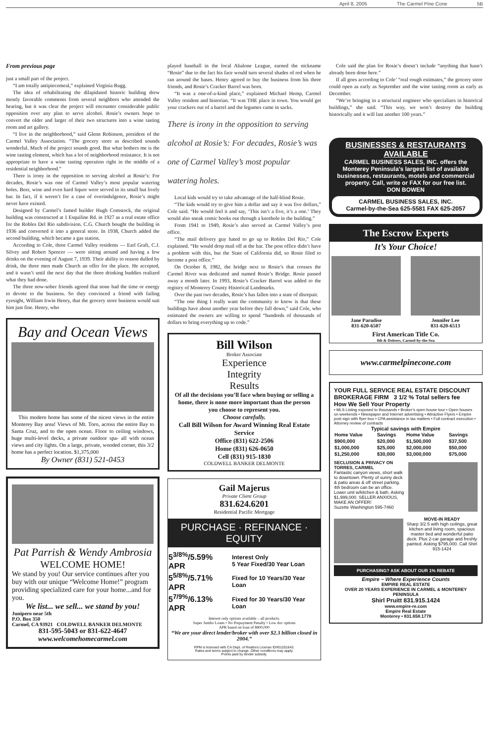April 8, 2005 The Carmel Pine Cone 5B
From previous page
just a small part of the project.
“I am totally antipiecemeal,” explained Virginia Rugg.
The idea of rehabilitating the dilapidated historic building drew mostly favorable comments from several neighbors who attended the hearing, but it was clear the project will encounter considerable public opposition over any plan to serve alcohol. Rosie’s owners hope to convert the older and larger of their two structures into a wine tasting room and art gallery.
“I live in the neighborhood,” said Glenn Robinson, president of the Carmel Valley Association. “The grocery store as described sounds wonderful. Much of the project sounds good. But what bothers me is the wine tasting element, which has a lot of neighborhood resistance. It is not appropriate to have a wine tasting operation right in the middle of a residential neighborhood.”
There is irony in the opposition to serving alcohol at Rosie’s: For decades, Rosie’s was one of Carmel Valley’s most popular watering holes. Beer, wine and even hard liquor were served in its small but lively bar. In fact, if it weren’t for a case of overindulgence, Rosie’s might never have existed.
Designed by Carmel’s famed builder Hugh Comstock, the original building was constructed at 1 Esquiline Rd. in 1927 as a real estate office for the Robles Del Rio subdivision. C.G. Church bought the building in 1936 and converted it into a general store. In 1938, Church added the second building, which became a gas station.
According to Cole, three Carmel Valley residents — Earl Graft, C.J. Silvey and Robert Spencer — were sitting around and having a few drinks on the evening of August 7, 1939. Their ability to reason dulled by drink, the three men made Church an offer for the place. He accepted, and it wasn’t until the next day that the three drinking buddies realized what they had done.
The three now-sober friends agreed that none had the time or energy to devote to the business. So they convinced a friend with failing eyesight, William Irwin Henry, that the grocery store business would suit him just fine. Henry, who
Bay and Ocean Views
This modern home has some of the nicest views in the entire Monterey Bay area! Views of Mt. Toro, across the entire Bay to Santa Cruz, and to the open ocean. Floor to ceiling windows, huge multi-level decks, a private outdoor spa- all with ocean views and city lights. On a large, private, wooded corner, this 3/2 home has a perfect location. $1,375,000
By Owner (831) 521-0453
Pat Parrish & Wendy Ambrosia
WELCOME HOME!
We stand by you! Our service continues after you buy with our unique “Welcome Home!” program providing specialized care for your home...and for you.
We list... we sell... we stand by you!
Junipero near 5th
P.O. Box 350
Carmel, CA 93921 COLDWELL BANKER DELMONTE
831-595-5043 or 831-622-4647
www.welcomehomecarmel.com
played baseball in the local Abalone League, earned the nickname “Rosie” due to the fact his face would turn several shades of red when he ran around the bases. Henry agreed to buy the business from his three friends, and Rosie’s Cracker Barrel was born.
“It was a one-of-a-kind place,” explained Michael Hemp, Carmel Valley resident and historian. “It was THE place in town. You would get your crackers out of a barrel and the legumes came in sacks.
There is irony in the opposition to serving alcohol at Rosie’s: For decades, Rosie’s was one of Carmel Valley’s most popular watering holes.
Local kids would try to take advantage of the half-blind Rosie.
“The kids would try to give him a dollar and say it was five dollars,” Cole said. “He would feel it and say, ‘This isn’t a five, it’s a one.’ They would also sneak comic books out through a knothole in the building.”
From 1941 to 1949, Rosie’s also served as Carmel Valley’s post office.
“The mail delivery guy hated to go up to Robles Del Rio,” Cole explained. “He would drop mail off at the bar. The post office didn’t have a problem with this, but the State of California did, so Rosie filed to become a post office.”
On October 8, 1982, the bridge next to Rosie’s that crosses the Carmel River was dedicated and named Rosie’s Bridge. Rosie passed away a month later. In 1993, Rosie’s Cracker Barrel was added to the registry of Monterey County Historical Landmarks.
Over the past two decades, Rosie’s has fallen into a state of disrepair.
“The one thing I really want the community to know is that these buildings have about another year before they fall down,” said Cole, who estimated the owners are willing to spend “hundreds of thousands of dollars to bring everything up to code.”
Bill Wilson
Broker Associate
Experience
Integrity
Results
Of all the decisions you’ll face when buying or selling a home, there is none more important than the person you choose to represent you.
Choose carefully.
Call Bill Wilson for Award Winning Real Estate Service
Office (831) 622-2506
Home (831) 626-0650
Cell (831) 915-1830
COLDWELL BANKER DELMONTE
Gail Majerus
Private Client Group
831.624.6201
Residential Pacific Mortgage
PURCHASE · REFINANCE · EQUITY
| 5<sup>3/8%</sup>/5.59% APR | Interest Only 5 Year Fixed/30 Year Loan |
| 5<sup>5/8%</sup>/5.71% APR | Fixed for 10 Years/30 Year Loan |
| 5<sup>7/9%</sup>/6.13% APR | Fixed for 30 Years/30 Year Loan |
Interest only options available – all products.
Super Jumbo Loans • No Prepayment Penalty • Low doc options
APR based on loan of $800,000
“We are your direct lender/broker with over $2.3 billion closed in 2004.”
RPM is licensed with CA Dept. of Realtors License ID#01201643.
Rates and terms subject to change. Other conditions may apply.
Points paid by lender subsidy.
Cole said the plan for Rosie’s doesn’t include “anything that hasn’t already been done here.”
If all goes according to Cole’ “real rough estimates,” the grocery store could open as early as September and the wine tasting room as early as December.
“We’re bringing in a structural engineer who specializes in historical buildings,” she said. “This way, we won’t destroy the building historically and it will last another 100 years.”
BUSINESSES & RESTAURANTS AVAILABLE
CARMEL BUSINESS SALES, INC. offers the Monterey Peninsula’s largest list of available businesses, restaurants, motels and commercial property. Call, write or FAX for our free list.
DON BOWEN
CARMEL BUSINESS SALES, INC.
Carmel-by-the-Sea 625-5581 FAX 625-2057
The Escrow Experts
It’s Your Choice!
Jane Paradise
831-620-6507
Jennifer Lee
831-620-6513
First American Title Co.
8th & Dolores, Carmel-by-the-Sea
www.carmelpinecone.com
YOUR FULL SERVICE REAL ESTATE DISCOUNT BROKERAGE FIRM 3 1/2 % Total sellers fee
How We Sell Your Property
• MLS Listing exposed to thousands • Broker’s open house tour • Open houses on weekends • Newspaper and Internet advertising • Attractive Flyers • Empire post sign with flyer box • CPA assistance in tax matters • Full contract execution • Attorney review of contracts
Typical savings with Empire
| Home Value | Savings | Home Value | Savings |
| --- | --- | --- | --- |
| $900,000 | $20,000 | $1,500,000 | $37,500 |
| $1,000,000 | $25,000 | $2,000,000 | $50,000 |
| $1,250,000 | $30,000 | $3,000,000 | $75,000 |
SECLUSION & PRIVACY ON TORRES, CARMEL
Fantastic canyon views, short walk to downtown. Plenty of sunny deck & patio areas & off street parking. 4th bedroom can be an office. Lower unit w/kitchen & bath. Asking $1,999,000. SELLER ANXIOUS, MAKE AN OFFER!
Suzette Washington 595-7460
MOVE-IN READY
Sharp 3/2.5 with high ceilings, great kitchen and living room, spacious master bed and wonderful patio deck. Plus 2-car garage and freshly painted. Asking $795,000. Call Shirl 915-1424
PURCHASING? ASK ABOUT OUR 1% REBATE
Empire ~ Where Experience Counts
EMPIRE REAL ESTATE
OVER 20 YEARS EXPERIENCE IN CARMEL & MONTEREY PENINSULA
Shirl Pruitt 831.915.1424
www.empire-re.com
Empire Real Estate
Monterey • 831.658.1778